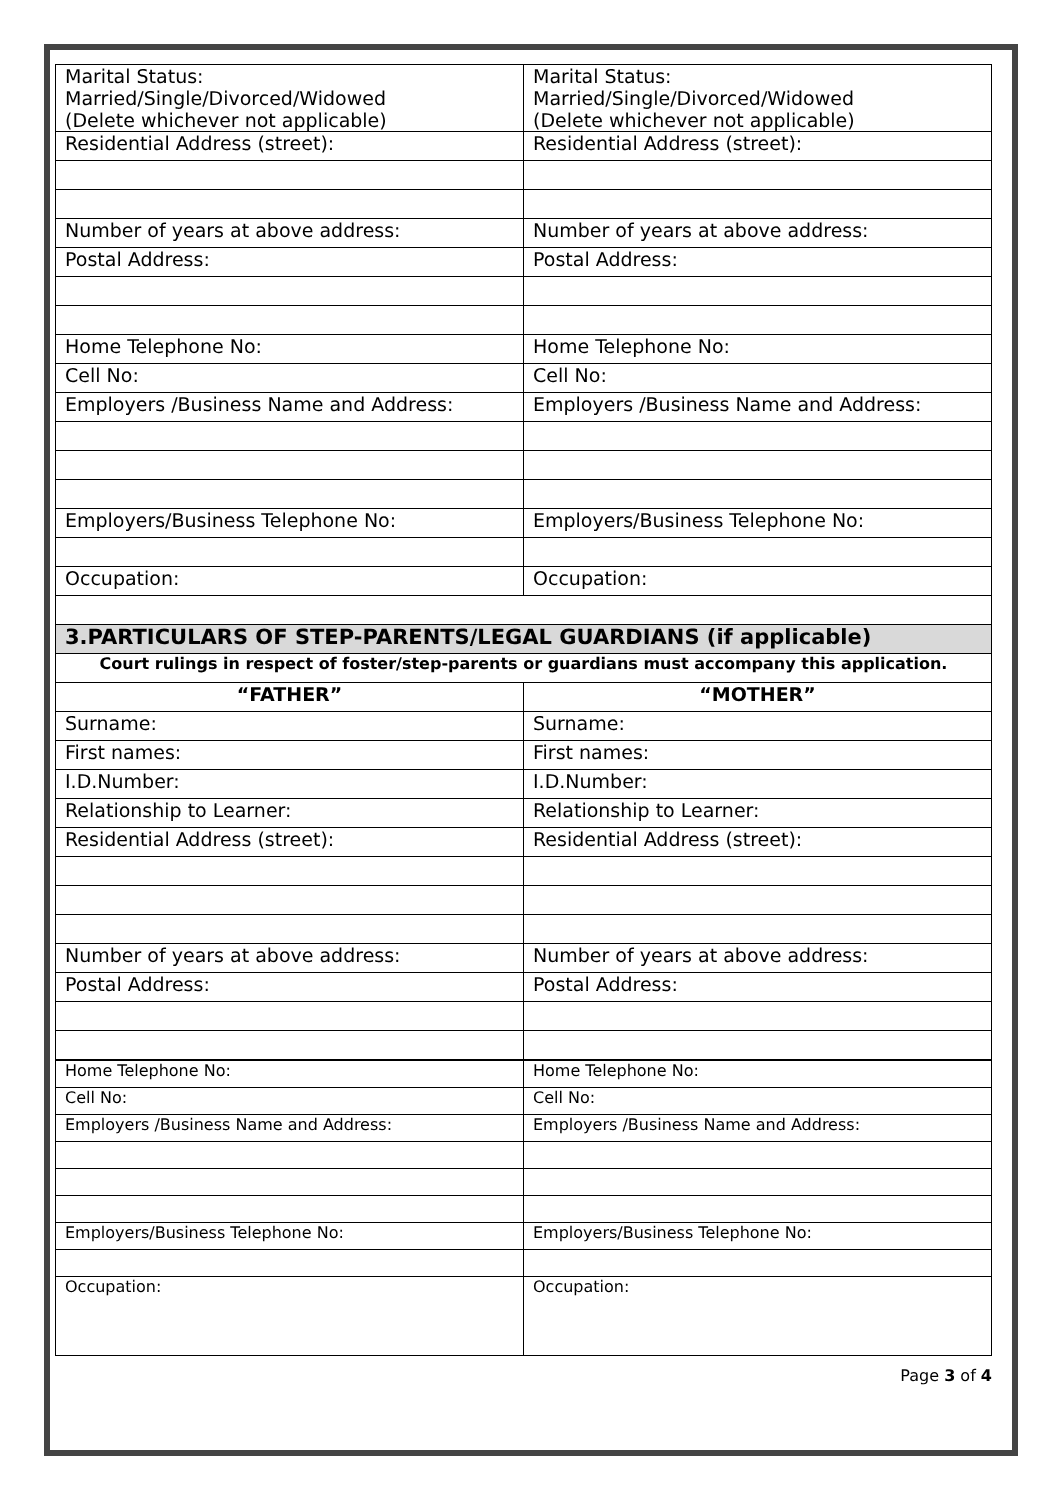| Marital Status: Married/Single/Divorced/Widowed (Delete whichever not applicable) | Marital Status: Married/Single/Divorced/Widowed (Delete whichever not applicable) |
| Residential Address (street): | Residential Address (street): |
| Number of years at above address: | Number of years at above address: |
| Postal Address: | Postal Address: |
| Home Telephone No: | Home Telephone No: |
| Cell No: | Cell No: |
| Employers /Business Name and Address: | Employers /Business Name and Address: |
| Employers/Business Telephone No: | Employers/Business Telephone No: |
| Occupation: | Occupation: |
| 3.PARTICULARS OF STEP-PARENTS/LEGAL GUARDIANS (if applicable) | |
| Court rulings in respect of foster/step-parents or guardians must accompany this application. | |
| “FATHER” | “MOTHER” |
| Surname: | Surname: |
| First names: | First names: |
| I.D.Number: | I.D.Number: |
| Relationship to Learner: | Relationship to Learner: |
| Residential Address (street): | Residential Address (street): |
| Number of years at above address: | Number of years at above address: |
| Postal Address: | Postal Address: |
| Home Telephone No: | Home Telephone No: |
| Cell No: | Cell No: |
| Employers /Business Name and Address: | Employers /Business Name and Address: |
| Employers/Business Telephone No: | Employers/Business Telephone No: |
| Occupation: | Occupation: |
Page 3 of 4